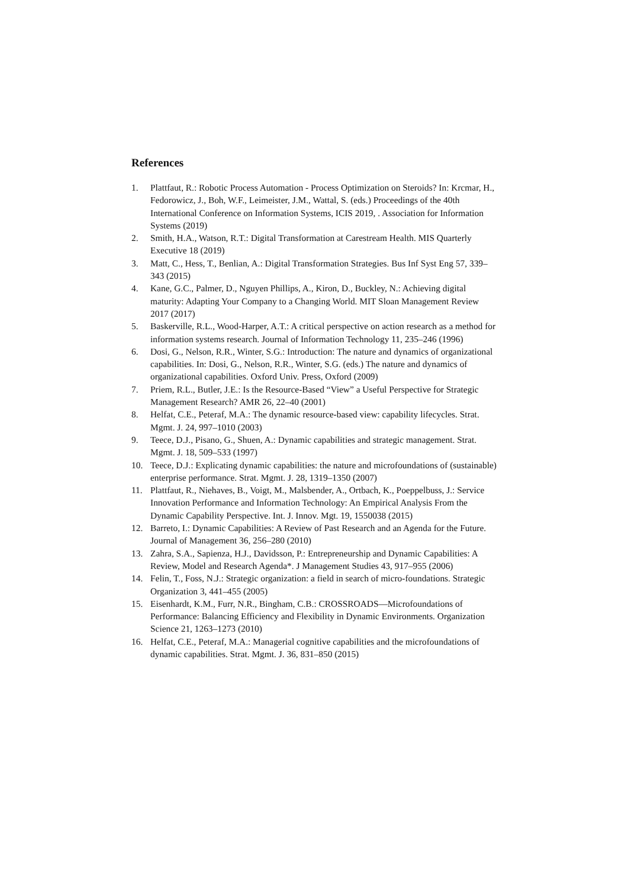References
1. Plattfaut, R.: Robotic Process Automation - Process Optimization on Steroids? In: Krcmar, H., Fedorowicz, J., Boh, W.F., Leimeister, J.M., Wattal, S. (eds.) Proceedings of the 40th International Conference on Information Systems, ICIS 2019, . Association for Information Systems (2019)
2. Smith, H.A., Watson, R.T.: Digital Transformation at Carestream Health. MIS Quarterly Executive 18 (2019)
3. Matt, C., Hess, T., Benlian, A.: Digital Transformation Strategies. Bus Inf Syst Eng 57, 339–343 (2015)
4. Kane, G.C., Palmer, D., Nguyen Phillips, A., Kiron, D., Buckley, N.: Achieving digital maturity: Adapting Your Company to a Changing World. MIT Sloan Management Review 2017 (2017)
5. Baskerville, R.L., Wood-Harper, A.T.: A critical perspective on action research as a method for information systems research. Journal of Information Technology 11, 235–246 (1996)
6. Dosi, G., Nelson, R.R., Winter, S.G.: Introduction: The nature and dynamics of organizational capabilities. In: Dosi, G., Nelson, R.R., Winter, S.G. (eds.) The nature and dynamics of organizational capabilities. Oxford Univ. Press, Oxford (2009)
7. Priem, R.L., Butler, J.E.: Is the Resource-Based “View” a Useful Perspective for Strategic Management Research? AMR 26, 22–40 (2001)
8. Helfat, C.E., Peteraf, M.A.: The dynamic resource-based view: capability lifecycles. Strat. Mgmt. J. 24, 997–1010 (2003)
9. Teece, D.J., Pisano, G., Shuen, A.: Dynamic capabilities and strategic management. Strat. Mgmt. J. 18, 509–533 (1997)
10. Teece, D.J.: Explicating dynamic capabilities: the nature and microfoundations of (sustainable) enterprise performance. Strat. Mgmt. J. 28, 1319–1350 (2007)
11. Plattfaut, R., Niehaves, B., Voigt, M., Malsbender, A., Ortbach, K., Poeppelbuss, J.: Service Innovation Performance and Information Technology: An Empirical Analysis From the Dynamic Capability Perspective. Int. J. Innov. Mgt. 19, 1550038 (2015)
12. Barreto, I.: Dynamic Capabilities: A Review of Past Research and an Agenda for the Future. Journal of Management 36, 256–280 (2010)
13. Zahra, S.A., Sapienza, H.J., Davidsson, P.: Entrepreneurship and Dynamic Capabilities: A Review, Model and Research Agenda*. J Management Studies 43, 917–955 (2006)
14. Felin, T., Foss, N.J.: Strategic organization: a field in search of micro-foundations. Strategic Organization 3, 441–455 (2005)
15. Eisenhardt, K.M., Furr, N.R., Bingham, C.B.: CROSSROADS—Microfoundations of Performance: Balancing Efficiency and Flexibility in Dynamic Environments. Organization Science 21, 1263–1273 (2010)
16. Helfat, C.E., Peteraf, M.A.: Managerial cognitive capabilities and the microfoundations of dynamic capabilities. Strat. Mgmt. J. 36, 831–850 (2015)